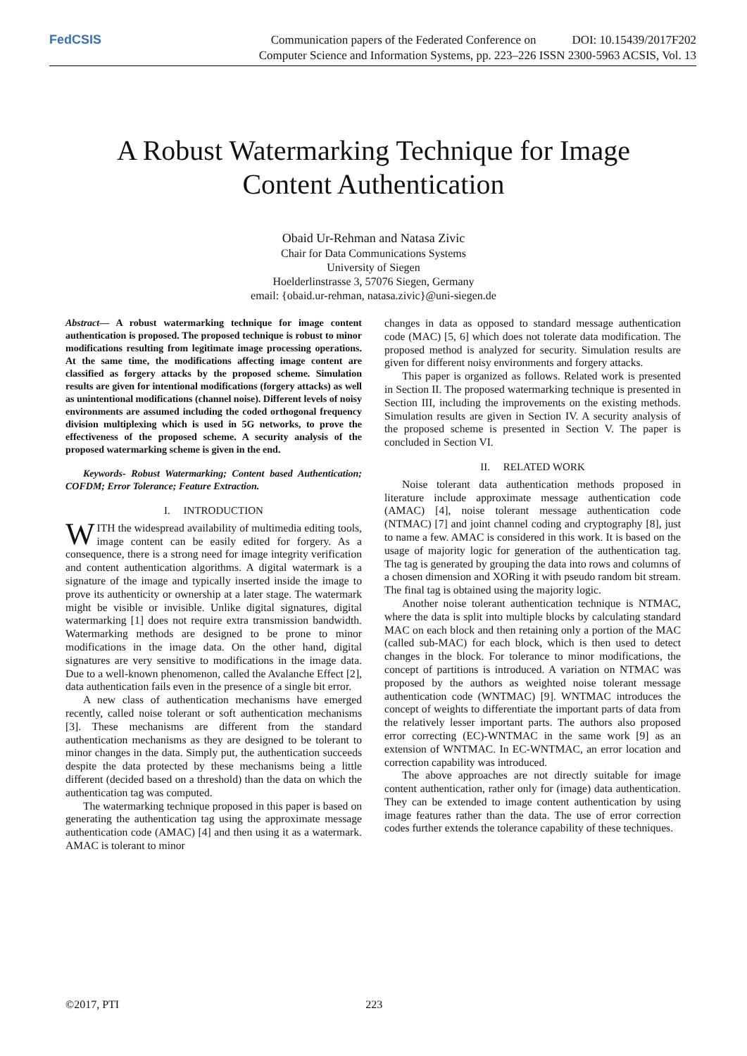FedCSIS
Communication papers of the Federated Conference on DOI: 10.15439/2017F202
Computer Science and Information Systems, pp. 223–226 ISSN 2300-5963 ACSIS, Vol. 13
A Robust Watermarking Technique for Image
Content Authentication
Obaid Ur-Rehman and Natasa Zivic
Chair for Data Communications Systems
University of Siegen
Hoelderlinstrasse 3, 57076 Siegen, Germany
email: {obaid.ur-rehman, natasa.zivic}@uni-siegen.de
Abstract— A robust watermarking technique for image content authentication is proposed. The proposed technique is robust to minor modifications resulting from legitimate image processing operations. At the same time, the modifications affecting image content are classified as forgery attacks by the proposed scheme. Simulation results are given for intentional modifications (forgery attacks) as well as unintentional modifications (channel noise). Different levels of noisy environments are assumed including the coded orthogonal frequency division multiplexing which is used in 5G networks, to prove the effectiveness of the proposed scheme. A security analysis of the proposed watermarking scheme is given in the end.
Keywords- Robust Watermarking; Content based Authentication; COFDM; Error Tolerance; Feature Extraction.
I. INTRODUCTION
WITH the widespread availability of multimedia editing tools, image content can be easily edited for forgery. As a consequence, there is a strong need for image integrity verification and content authentication algorithms. A digital watermark is a signature of the image and typically inserted inside the image to prove its authenticity or ownership at a later stage. The watermark might be visible or invisible. Unlike digital signatures, digital watermarking [1] does not require extra transmission bandwidth. Watermarking methods are designed to be prone to minor modifications in the image data. On the other hand, digital signatures are very sensitive to modifications in the image data. Due to a well-known phenomenon, called the Avalanche Effect [2], data authentication fails even in the presence of a single bit error.
A new class of authentication mechanisms have emerged recently, called noise tolerant or soft authentication mechanisms [3]. These mechanisms are different from the standard authentication mechanisms as they are designed to be tolerant to minor changes in the data. Simply put, the authentication succeeds despite the data protected by these mechanisms being a little different (decided based on a threshold) than the data on which the authentication tag was computed.
The watermarking technique proposed in this paper is based on generating the authentication tag using the approximate message authentication code (AMAC) [4] and then using it as a watermark. AMAC is tolerant to minor
changes in data as opposed to standard message authentication code (MAC) [5, 6] which does not tolerate data modification. The proposed method is analyzed for security. Simulation results are given for different noisy environments and forgery attacks.
This paper is organized as follows. Related work is presented in Section II. The proposed watermarking technique is presented in Section III, including the improvements on the existing methods. Simulation results are given in Section IV. A security analysis of the proposed scheme is presented in Section V. The paper is concluded in Section VI.
II. RELATED WORK
Noise tolerant data authentication methods proposed in literature include approximate message authentication code (AMAC) [4], noise tolerant message authentication code (NTMAC) [7] and joint channel coding and cryptography [8], just to name a few. AMAC is considered in this work. It is based on the usage of majority logic for generation of the authentication tag. The tag is generated by grouping the data into rows and columns of a chosen dimension and XORing it with pseudo random bit stream. The final tag is obtained using the majority logic.
Another noise tolerant authentication technique is NTMAC, where the data is split into multiple blocks by calculating standard MAC on each block and then retaining only a portion of the MAC (called sub-MAC) for each block, which is then used to detect changes in the block. For tolerance to minor modifications, the concept of partitions is introduced. A variation on NTMAC was proposed by the authors as weighted noise tolerant message authentication code (WNTMAC) [9]. WNTMAC introduces the concept of weights to differentiate the important parts of data from the relatively lesser important parts. The authors also proposed error correcting (EC)-WNTMAC in the same work [9] as an extension of WNTMAC. In EC-WNTMAC, an error location and correction capability was introduced.
The above approaches are not directly suitable for image content authentication, rather only for (image) data authentication. They can be extended to image content authentication by using image features rather than the data. The use of error correction codes further extends the tolerance capability of these techniques.
©2017, PTI 223